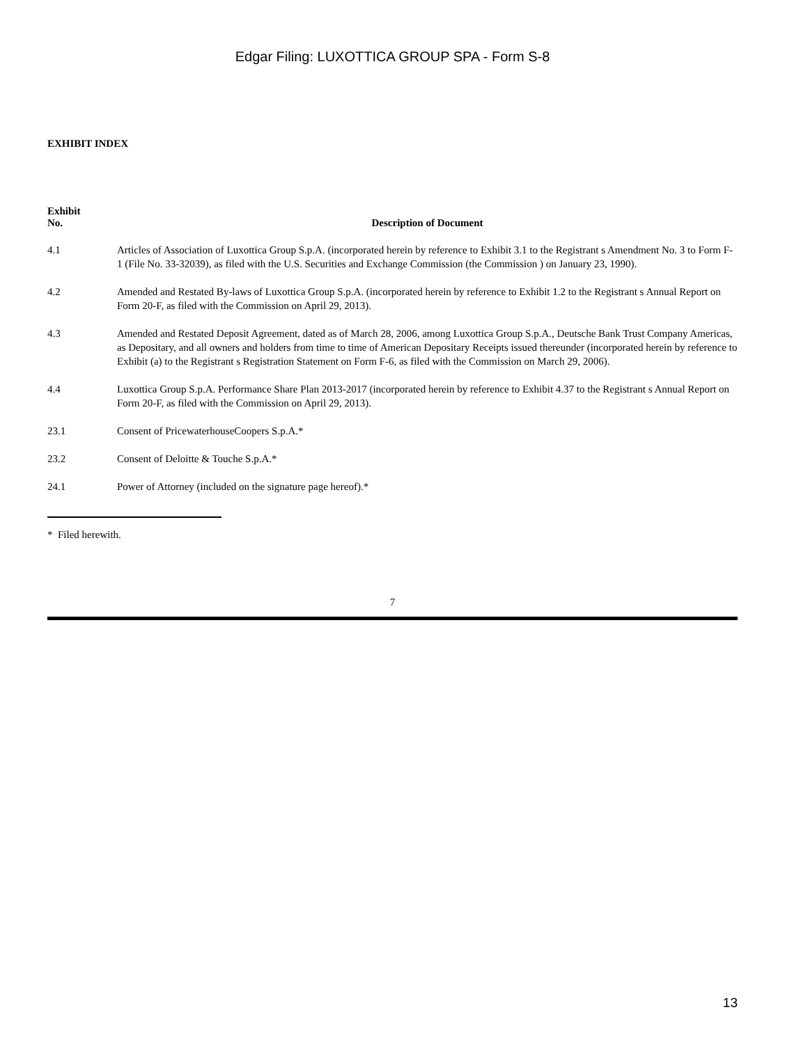Edgar Filing: LUXOTTICA GROUP SPA - Form S-8
EXHIBIT INDEX
| Exhibit No. | Description of Document |
| --- | --- |
| 4.1 | Articles of Association of Luxottica Group S.p.A. (incorporated herein by reference to Exhibit 3.1 to the Registrant s Amendment No. 3 to Form F-1 (File No. 33-32039), as filed with the U.S. Securities and Exchange Commission (the Commission ) on January 23, 1990). |
| 4.2 | Amended and Restated By-laws of Luxottica Group S.p.A. (incorporated herein by reference to Exhibit 1.2 to the Registrant s Annual Report on Form 20-F, as filed with the Commission on April 29, 2013). |
| 4.3 | Amended and Restated Deposit Agreement, dated as of March 28, 2006, among Luxottica Group S.p.A., Deutsche Bank Trust Company Americas, as Depositary, and all owners and holders from time to time of American Depositary Receipts issued thereunder (incorporated herein by reference to Exhibit (a) to the Registrant s Registration Statement on Form F-6, as filed with the Commission on March 29, 2006). |
| 4.4 | Luxottica Group S.p.A. Performance Share Plan 2013-2017 (incorporated herein by reference to Exhibit 4.37 to the Registrant s Annual Report on Form 20-F, as filed with the Commission on April 29, 2013). |
| 23.1 | Consent of PricewaterhouseCoopers S.p.A.* |
| 23.2 | Consent of Deloitte & Touche S.p.A.* |
| 24.1 | Power of Attorney (included on the signature page hereof).* |
* Filed herewith.
7
13